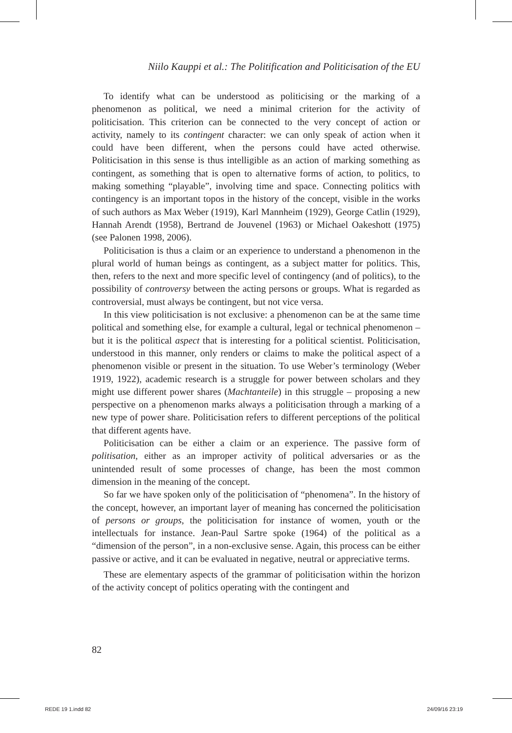Niilo Kauppi et al.: The Politification and Politicisation of the EU
To identify what can be understood as politicising or the marking of a phenomenon as political, we need a minimal criterion for the activity of politicisation. This criterion can be connected to the very concept of action or activity, namely to its contingent character: we can only speak of action when it could have been different, when the persons could have acted otherwise. Politicisation in this sense is thus intelligible as an action of marking something as contingent, as something that is open to alternative forms of action, to politics, to making something “playable”, involving time and space. Connecting politics with contingency is an important topos in the history of the concept, visible in the works of such authors as Max Weber (1919), Karl Mannheim (1929), George Catlin (1929), Hannah Arendt (1958), Bertrand de Jouvenel (1963) or Michael Oakeshott (1975) (see Palonen 1998, 2006).
Politicisation is thus a claim or an experience to understand a phenomenon in the plural world of human beings as contingent, as a subject matter for politics. This, then, refers to the next and more specific level of contingency (and of politics), to the possibility of controversy between the acting persons or groups. What is regarded as controversial, must always be contingent, but not vice versa.
In this view politicisation is not exclusive: a phenomenon can be at the same time political and something else, for example a cultural, legal or technical phenomenon – but it is the political aspect that is interesting for a political scientist. Politicisation, understood in this manner, only renders or claims to make the political aspect of a phenomenon visible or present in the situation. To use Weber’s terminology (Weber 1919, 1922), academic research is a struggle for power between scholars and they might use different power shares (Machtanteile) in this struggle – proposing a new perspective on a phenomenon marks always a politicisation through a marking of a new type of power share. Politicisation refers to different perceptions of the political that different agents have.
Politicisation can be either a claim or an experience. The passive form of politisation, either as an improper activity of political adversaries or as the unintended result of some processes of change, has been the most common dimension in the meaning of the concept.
So far we have spoken only of the politicisation of “phenomena”. In the history of the concept, however, an important layer of meaning has concerned the politicisation of persons or groups, the politicisation for instance of women, youth or the intellectuals for instance. Jean-Paul Sartre spoke (1964) of the political as a “dimension of the person”, in a non-exclusive sense. Again, this process can be either passive or active, and it can be evaluated in negative, neutral or appreciative terms.
These are elementary aspects of the grammar of politicisation within the horizon of the activity concept of politics operating with the contingent and
82
REDE 19 1.indd 82 24/09/16 23:19